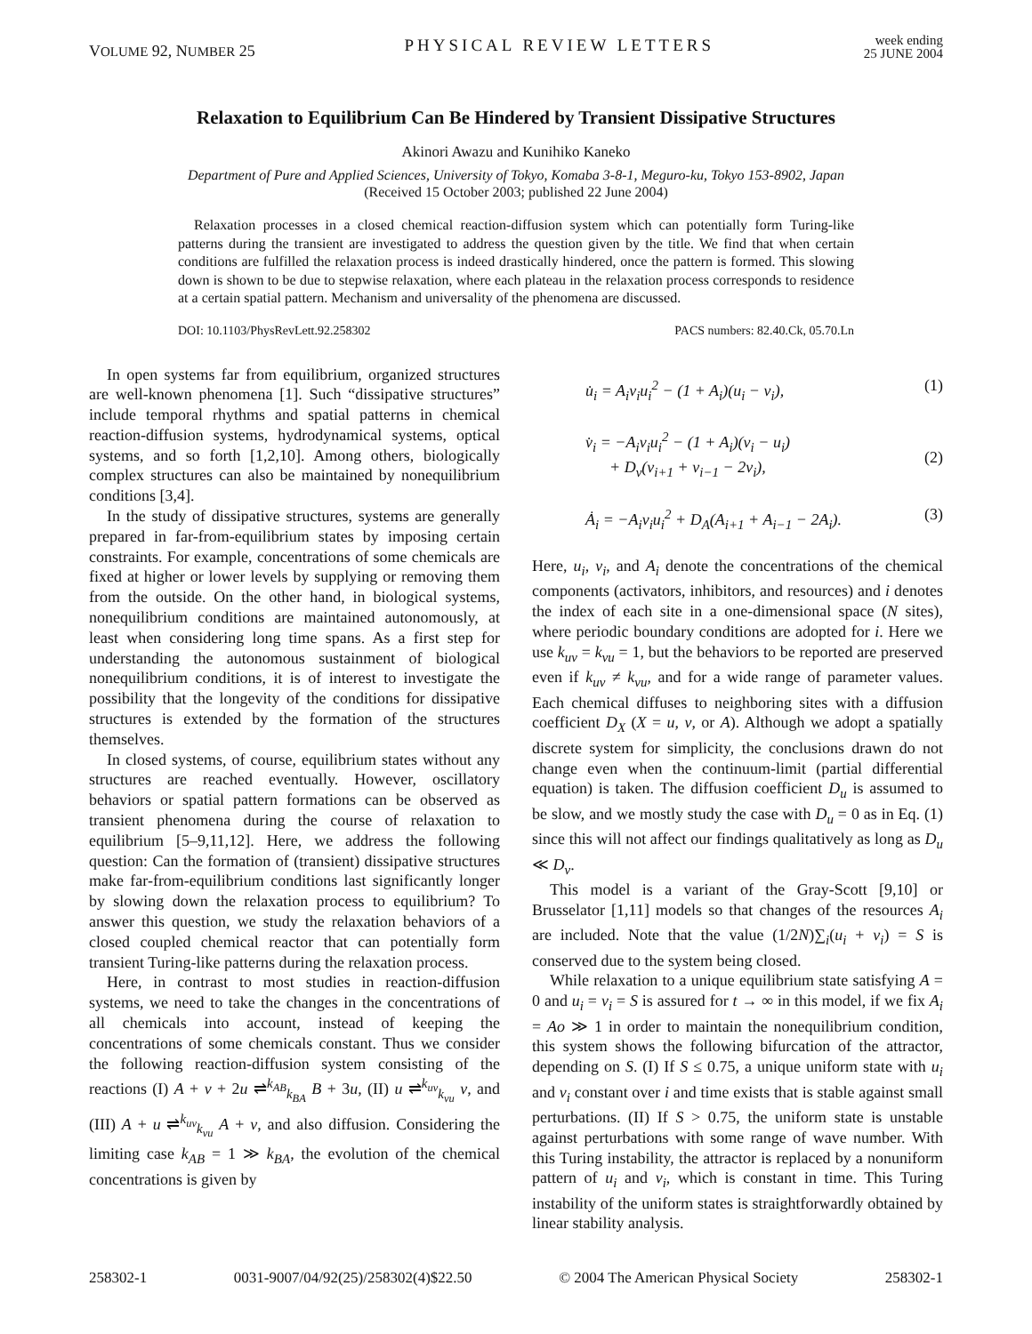VOLUME 92, NUMBER 25
PHYSICAL REVIEW LETTERS
week ending
25 JUNE 2004
Relaxation to Equilibrium Can Be Hindered by Transient Dissipative Structures
Akinori Awazu and Kunihiko Kaneko
Department of Pure and Applied Sciences, University of Tokyo, Komaba 3-8-1, Meguro-ku, Tokyo 153-8902, Japan
(Received 15 October 2003; published 22 June 2004)
Relaxation processes in a closed chemical reaction-diffusion system which can potentially form Turing-like patterns during the transient are investigated to address the question given by the title. We find that when certain conditions are fulfilled the relaxation process is indeed drastically hindered, once the pattern is formed. This slowing down is shown to be due to stepwise relaxation, where each plateau in the relaxation process corresponds to residence at a certain spatial pattern. Mechanism and universality of the phenomena are discussed.
DOI: 10.1103/PhysRevLett.92.258302 PACS numbers: 82.40.Ck, 05.70.Ln
In open systems far from equilibrium, organized structures are well-known phenomena [1]. Such “dissipative structures” include temporal rhythms and spatial patterns in chemical reaction-diffusion systems, hydrodynamical systems, optical systems, and so forth [1,2,10]. Among others, biologically complex structures can also be maintained by nonequilibrium conditions [3,4].
In the study of dissipative structures, systems are generally prepared in far-from-equilibrium states by imposing certain constraints. For example, concentrations of some chemicals are fixed at higher or lower levels by supplying or removing them from the outside. On the other hand, in biological systems, nonequilibrium conditions are maintained autonomously, at least when considering long time spans. As a first step for understanding the autonomous sustainment of biological nonequilibrium conditions, it is of interest to investigate the possibility that the longevity of the conditions for dissipative structures is extended by the formation of the structures themselves.
In closed systems, of course, equilibrium states without any structures are reached eventually. However, oscillatory behaviors or spatial pattern formations can be observed as transient phenomena during the course of relaxation to equilibrium [5–9,11,12]. Here, we address the following question: Can the formation of (transient) dissipative structures make far-from-equilibrium conditions last significantly longer by slowing down the relaxation process to equilibrium? To answer this question, we study the relaxation behaviors of a closed coupled chemical reactor that can potentially form transient Turing-like patterns during the relaxation process.
Here, in contrast to most studies in reaction-diffusion systems, we need to take the changes in the concentrations of all chemicals into account, instead of keeping the concentrations of some chemicals constant. Thus we consider the following reaction-diffusion system consisting of the reactions (I) A + v + 2u ⇌<sup>k<sub>AB</sub></sup><sub>k<sub>BA</sub></sub> B + 3u, (II) u ⇌<sup>k<sub>uv</sub></sup><sub>k<sub>vu</sub></sub> v, and (III) A + u ⇌<sup>k<sub>uv</sub></sup><sub>k<sub>vu</sub></sub> A + v, and also diffusion. Considering the limiting case k<sub>AB</sub> = 1 ≫ k<sub>BA</sub>, the evolution of the chemical concentrations is given by
u̇<sub>i</sub> = A<sub>i</sub>v<sub>i</sub>u<sub>i</sub><sup>2</sup> − (1 + A<sub>i</sub>)(u<sub>i</sub> − v<sub>i</sub>), (1)
v̇<sub>i</sub> = −A<sub>i</sub>v<sub>i</sub>u<sub>i</sub><sup>2</sup> − (1 + A<sub>i</sub>)(v<sub>i</sub> − u<sub>i</sub>)
+ D<sub>v</sub>(v<sub>i+1</sub> + v<sub>i−1</sub> − 2v<sub>i</sub>),
(2)
Ȧ<sub>i</sub> = −A<sub>i</sub>v<sub>i</sub>u<sub>i</sub><sup>2</sup> + D<sub>A</sub>(A<sub>i+1</sub> + A<sub>i−1</sub> − 2A<sub>i</sub>). (3)
Here, u<sub>i</sub>, v<sub>i</sub>, and A<sub>i</sub> denote the concentrations of the chemical components (activators, inhibitors, and resources) and i denotes the index of each site in a one-dimensional space (N sites), where periodic boundary conditions are adopted for i. Here we use k<sub>uv</sub> = k<sub>vu</sub> = 1, but the behaviors to be reported are preserved even if k<sub>uv</sub> ≠ k<sub>vu</sub>, and for a wide range of parameter values. Each chemical diffuses to neighboring sites with a diffusion coefficient D<sub>X</sub> (X = u, v, or A). Although we adopt a spatially discrete system for simplicity, the conclusions drawn do not change even when the continuum-limit (partial differential equation) is taken. The diffusion coefficient D<sub>u</sub> is assumed to be slow, and we mostly study the case with D<sub>u</sub> = 0 as in Eq. (1) since this will not affect our findings qualitatively as long as D<sub>u</sub> ≪ D<sub>v</sub>.
This model is a variant of the Gray-Scott [9,10] or Brusselator [1,11] models so that changes of the resources A<sub>i</sub> are included. Note that the value (1/2N)∑<sub>i</sub>(u<sub>i</sub> + v<sub>i</sub>) = S is conserved due to the system being closed.
While relaxation to a unique equilibrium state satisfying A = 0 and u<sub>i</sub> = v<sub>i</sub> = S is assured for t → ∞ in this model, if we fix A<sub>i</sub> = Ao ≫ 1 in order to maintain the nonequilibrium condition, this system shows the following bifurcation of the attractor, depending on S. (I) If S ≤ 0.75, a unique uniform state with u<sub>i</sub> and v<sub>i</sub> constant over i and time exists that is stable against small perturbations. (II) If S > 0.75, the uniform state is unstable against perturbations with some range of wave number. With this Turing instability, the attractor is replaced by a nonuniform pattern of u<sub>i</sub> and v<sub>i</sub>, which is constant in time. This Turing instability of the uniform states is straightforwardly obtained by linear stability analysis.
258302-1 0031-9007/04/92(25)/258302(4)$22.50 © 2004 The American Physical Society 258302-1